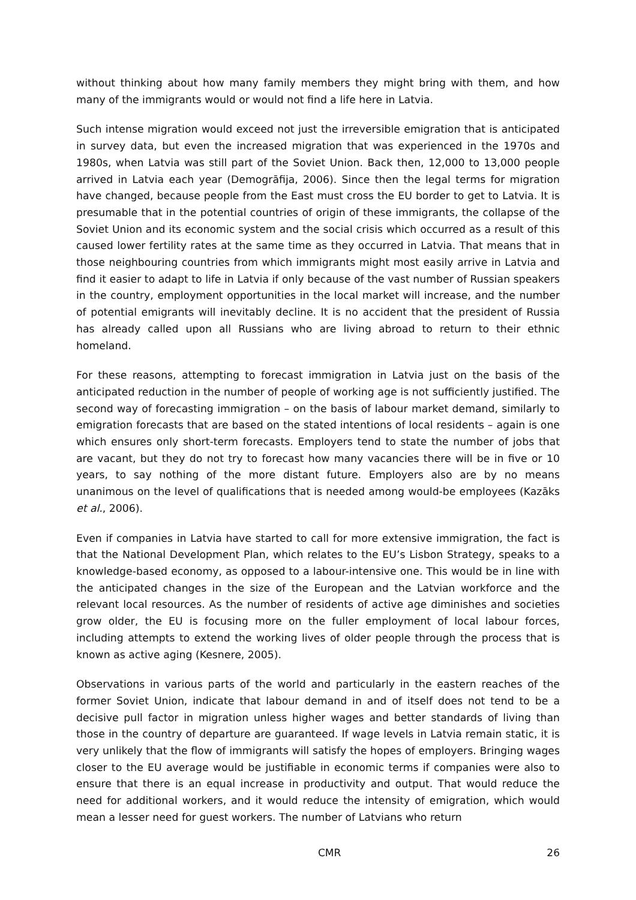without thinking about how many family members they might bring with them, and how many of the immigrants would or would not find a life here in Latvia.
Such intense migration would exceed not just the irreversible emigration that is anticipated in survey data, but even the increased migration that was experienced in the 1970s and 1980s, when Latvia was still part of the Soviet Union. Back then, 12,000 to 13,000 people arrived in Latvia each year (Demogrāfija, 2006). Since then the legal terms for migration have changed, because people from the East must cross the EU border to get to Latvia. It is presumable that in the potential countries of origin of these immigrants, the collapse of the Soviet Union and its economic system and the social crisis which occurred as a result of this caused lower fertility rates at the same time as they occurred in Latvia. That means that in those neighbouring countries from which immigrants might most easily arrive in Latvia and find it easier to adapt to life in Latvia if only because of the vast number of Russian speakers in the country, employment opportunities in the local market will increase, and the number of potential emigrants will inevitably decline. It is no accident that the president of Russia has already called upon all Russians who are living abroad to return to their ethnic homeland.
For these reasons, attempting to forecast immigration in Latvia just on the basis of the anticipated reduction in the number of people of working age is not sufficiently justified. The second way of forecasting immigration – on the basis of labour market demand, similarly to emigration forecasts that are based on the stated intentions of local residents – again is one which ensures only short-term forecasts. Employers tend to state the number of jobs that are vacant, but they do not try to forecast how many vacancies there will be in five or 10 years, to say nothing of the more distant future. Employers also are by no means unanimous on the level of qualifications that is needed among would-be employees (Kazāks et al., 2006).
Even if companies in Latvia have started to call for more extensive immigration, the fact is that the National Development Plan, which relates to the EU’s Lisbon Strategy, speaks to a knowledge-based economy, as opposed to a labour-intensive one. This would be in line with the anticipated changes in the size of the European and the Latvian workforce and the relevant local resources. As the number of residents of active age diminishes and societies grow older, the EU is focusing more on the fuller employment of local labour forces, including attempts to extend the working lives of older people through the process that is known as active aging (Kesnere, 2005).
Observations in various parts of the world and particularly in the eastern reaches of the former Soviet Union, indicate that labour demand in and of itself does not tend to be a decisive pull factor in migration unless higher wages and better standards of living than those in the country of departure are guaranteed. If wage levels in Latvia remain static, it is very unlikely that the flow of immigrants will satisfy the hopes of employers. Bringing wages closer to the EU average would be justifiable in economic terms if companies were also to ensure that there is an equal increase in productivity and output. That would reduce the need for additional workers, and it would reduce the intensity of emigration, which would mean a lesser need for guest workers. The number of Latvians who return
CMR 26